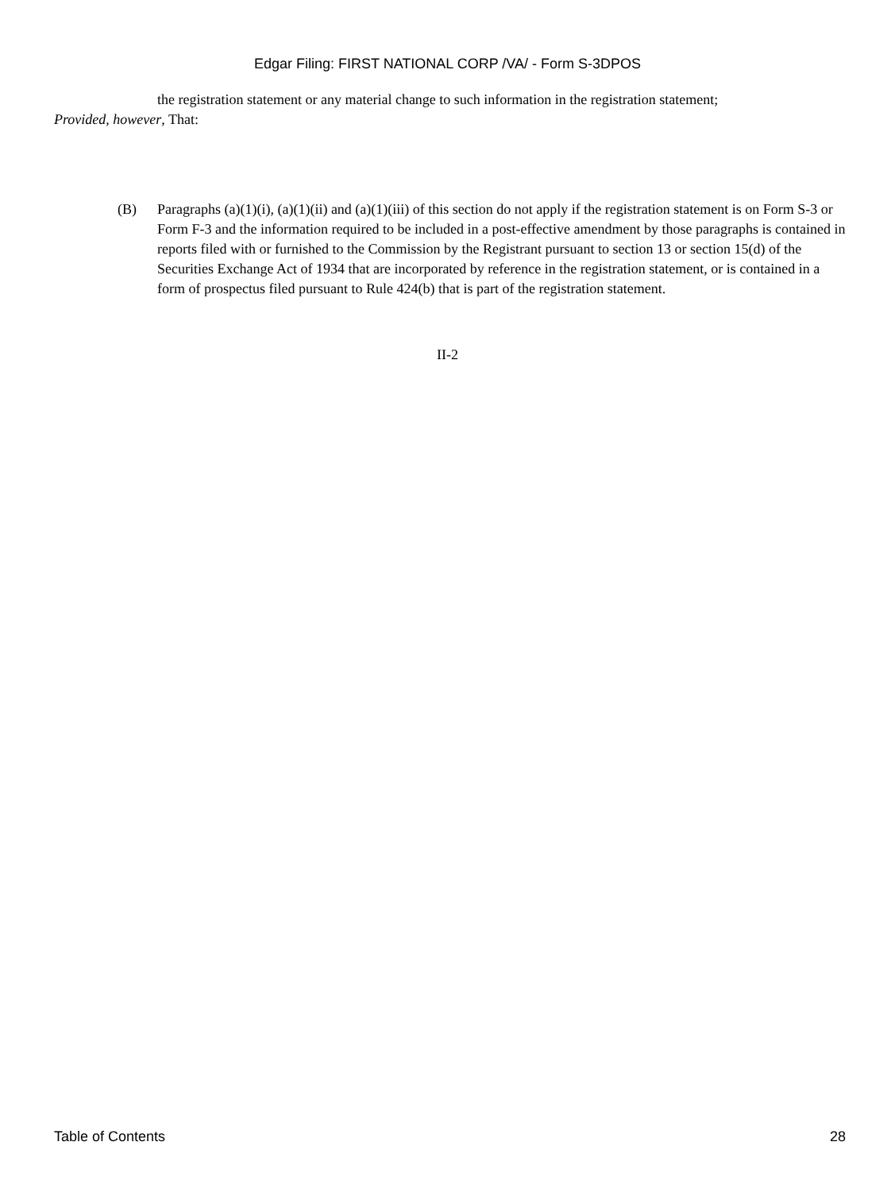Edgar Filing: FIRST NATIONAL CORP /VA/ - Form S-3DPOS
the registration statement or any material change to such information in the registration statement;
Provided, however, That:
(B) Paragraphs (a)(1)(i), (a)(1)(ii) and (a)(1)(iii) of this section do not apply if the registration statement is on Form S-3 or Form F-3 and the information required to be included in a post-effective amendment by those paragraphs is contained in reports filed with or furnished to the Commission by the Registrant pursuant to section 13 or section 15(d) of the Securities Exchange Act of 1934 that are incorporated by reference in the registration statement, or is contained in a form of prospectus filed pursuant to Rule 424(b) that is part of the registration statement.
II-2
Table of Contents 28